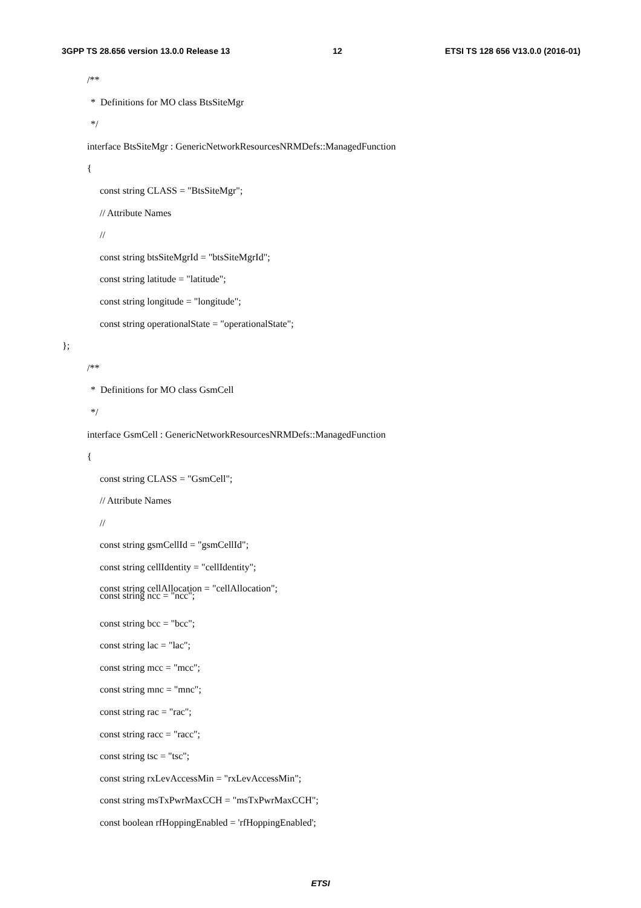3GPP TS 28.656 version 13.0.0 Release 13 12 ETSI TS 128 656 V13.0.0 (2016-01)
/**
* Definitions for MO class BtsSiteMgr
*/
interface BtsSiteMgr : GenericNetworkResourcesNRMDefs::ManagedFunction
{
const string CLASS = "BtsSiteMgr";
// Attribute Names
//
const string btsSiteMgrId = "btsSiteMgrId";
const string latitude = "latitude";
const string longitude = "longitude";
const string operationalState = "operationalState";
};
/**
* Definitions for MO class GsmCell
*/
interface GsmCell : GenericNetworkResourcesNRMDefs::ManagedFunction
{
const string CLASS = "GsmCell";
// Attribute Names
//
const string gsmCellId = "gsmCellId";
const string cellIdentity = "cellIdentity";
const string cellAllocation = "cellAllocation";
const string ncc = "ncc";
const string bcc = "bcc";
const string lac = "lac";
const string mcc = "mcc";
const string mnc = "mnc";
const string rac = "rac";
const string racc = "racc";
const string tsc = "tsc";
const string rxLevAccessMin = "rxLevAccessMin";
const string msTxPwrMaxCCH = "msTxPwrMaxCCH";
const boolean rfHoppingEnabled = 'rfHoppingEnabled';
ETSI